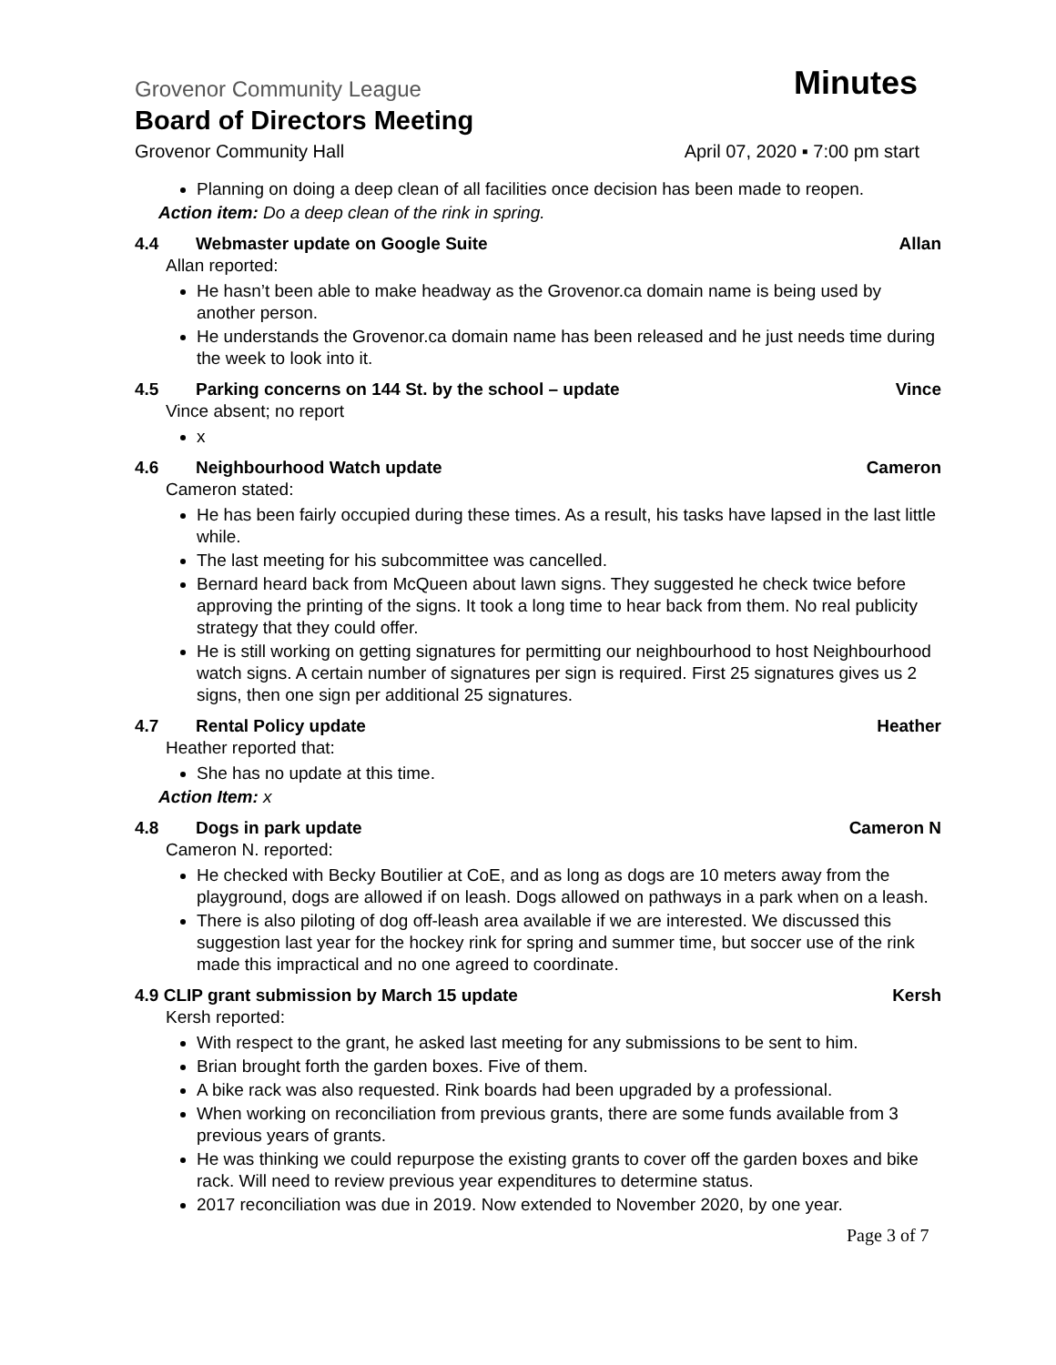Grovenor Community League Minutes
Board of Directors Meeting
Grovenor Community Hall April 07, 2020 ▪ 7:00 pm start
Planning on doing a deep clean of all facilities once decision has been made to reopen.
Action item: Do a deep clean of the rink in spring.
4.4 Webmaster update on Google Suite Allan
Allan reported:
He hasn’t been able to make headway as the Grovenor.ca domain name is being used by another person.
He understands the Grovenor.ca domain name has been released and he just needs time during the week to look into it.
4.5 Parking concerns on 144 St. by the school – update Vince
Vince absent; no report
x
4.6 Neighbourhood Watch update Cameron
Cameron stated:
He has been fairly occupied during these times. As a result, his tasks have lapsed in the last little while.
The last meeting for his subcommittee was cancelled.
Bernard heard back from McQueen about lawn signs. They suggested he check twice before approving the printing of the signs. It took a long time to hear back from them. No real publicity strategy that they could offer.
He is still working on getting signatures for permitting our neighbourhood to host Neighbourhood watch signs. A certain number of signatures per sign is required. First 25 signatures gives us 2 signs, then one sign per additional 25 signatures.
4.7 Rental Policy update Heather
Heather reported that:
She has no update at this time.
Action Item: x
4.8 Dogs in park update Cameron N
Cameron N. reported:
He checked with Becky Boutilier at CoE, and as long as dogs are 10 meters away from the playground, dogs are allowed if on leash. Dogs allowed on pathways in a park when on a leash.
There is also piloting of dog off-leash area available if we are interested. We discussed this suggestion last year for the hockey rink for spring and summer time, but soccer use of the rink made this impractical and no one agreed to coordinate.
4.9 CLIP grant submission by March 15 update Kersh
Kersh reported:
With respect to the grant, he asked last meeting for any submissions to be sent to him.
Brian brought forth the garden boxes. Five of them.
A bike rack was also requested. Rink boards had been upgraded by a professional.
When working on reconciliation from previous grants, there are some funds available from 3 previous years of grants.
He was thinking we could repurpose the existing grants to cover off the garden boxes and bike rack. Will need to review previous year expenditures to determine status.
2017 reconciliation was due in 2019. Now extended to November 2020, by one year.
Page 3 of 7